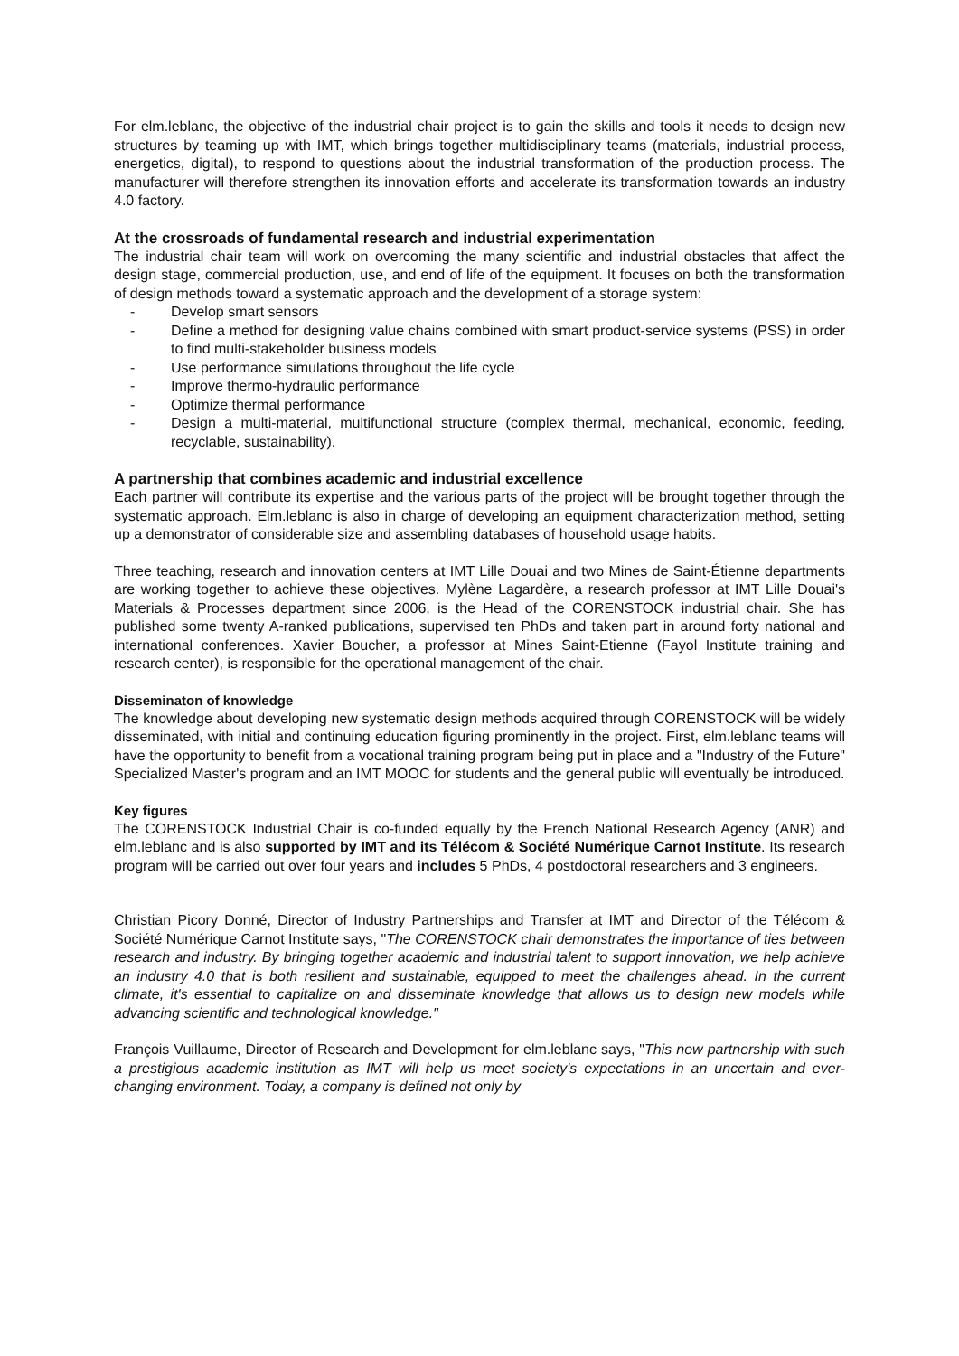For elm.leblanc, the objective of the industrial chair project is to gain the skills and tools it needs to design new structures by teaming up with IMT, which brings together multidisciplinary teams (materials, industrial process, energetics, digital), to respond to questions about the industrial transformation of the production process. The manufacturer will therefore strengthen its innovation efforts and accelerate its transformation towards an industry 4.0 factory.
At the crossroads of fundamental research and industrial experimentation
The industrial chair team will work on overcoming the many scientific and industrial obstacles that affect the design stage, commercial production, use, and end of life of the equipment. It focuses on both the transformation of design methods toward a systematic approach and the development of a storage system:
- Develop smart sensors
- Define a method for designing value chains combined with smart product-service systems (PSS) in order to find multi-stakeholder business models
- Use performance simulations throughout the life cycle
- Improve thermo-hydraulic performance
- Optimize thermal performance
- Design a multi-material, multifunctional structure (complex thermal, mechanical, economic, feeding, recyclable, sustainability).
A partnership that combines academic and industrial excellence
Each partner will contribute its expertise and the various parts of the project will be brought together through the systematic approach. Elm.leblanc is also in charge of developing an equipment characterization method, setting up a demonstrator of considerable size and assembling databases of household usage habits.
Three teaching, research and innovation centers at IMT Lille Douai and two Mines de Saint-Étienne departments are working together to achieve these objectives. Mylène Lagardère, a research professor at IMT Lille Douai's Materials & Processes department since 2006, is the Head of the CORENSTOCK industrial chair. She has published some twenty A-ranked publications, supervised ten PhDs and taken part in around forty national and international conferences. Xavier Boucher, a professor at Mines Saint-Etienne (Fayol Institute training and research center), is responsible for the operational management of the chair.
Disseminaton of knowledge
The knowledge about developing new systematic design methods acquired through CORENSTOCK will be widely disseminated, with initial and continuing education figuring prominently in the project. First, elm.leblanc teams will have the opportunity to benefit from a vocational training program being put in place and a "Industry of the Future" Specialized Master's program and an IMT MOOC for students and the general public will eventually be introduced.
Key figures
The CORENSTOCK Industrial Chair is co-funded equally by the French National Research Agency (ANR) and elm.leblanc and is also supported by IMT and its Télécom & Société Numérique Carnot Institute. Its research program will be carried out over four years and includes 5 PhDs, 4 postdoctoral researchers and 3 engineers.
Christian Picory Donné, Director of Industry Partnerships and Transfer at IMT and Director of the Télécom & Société Numérique Carnot Institute says, "The CORENSTOCK chair demonstrates the importance of ties between research and industry. By bringing together academic and industrial talent to support innovation, we help achieve an industry 4.0 that is both resilient and sustainable, equipped to meet the challenges ahead. In the current climate, it's essential to capitalize on and disseminate knowledge that allows us to design new models while advancing scientific and technological knowledge."
François Vuillaume, Director of Research and Development for elm.leblanc says, "This new partnership with such a prestigious academic institution as IMT will help us meet society's expectations in an uncertain and ever-changing environment. Today, a company is defined not only by